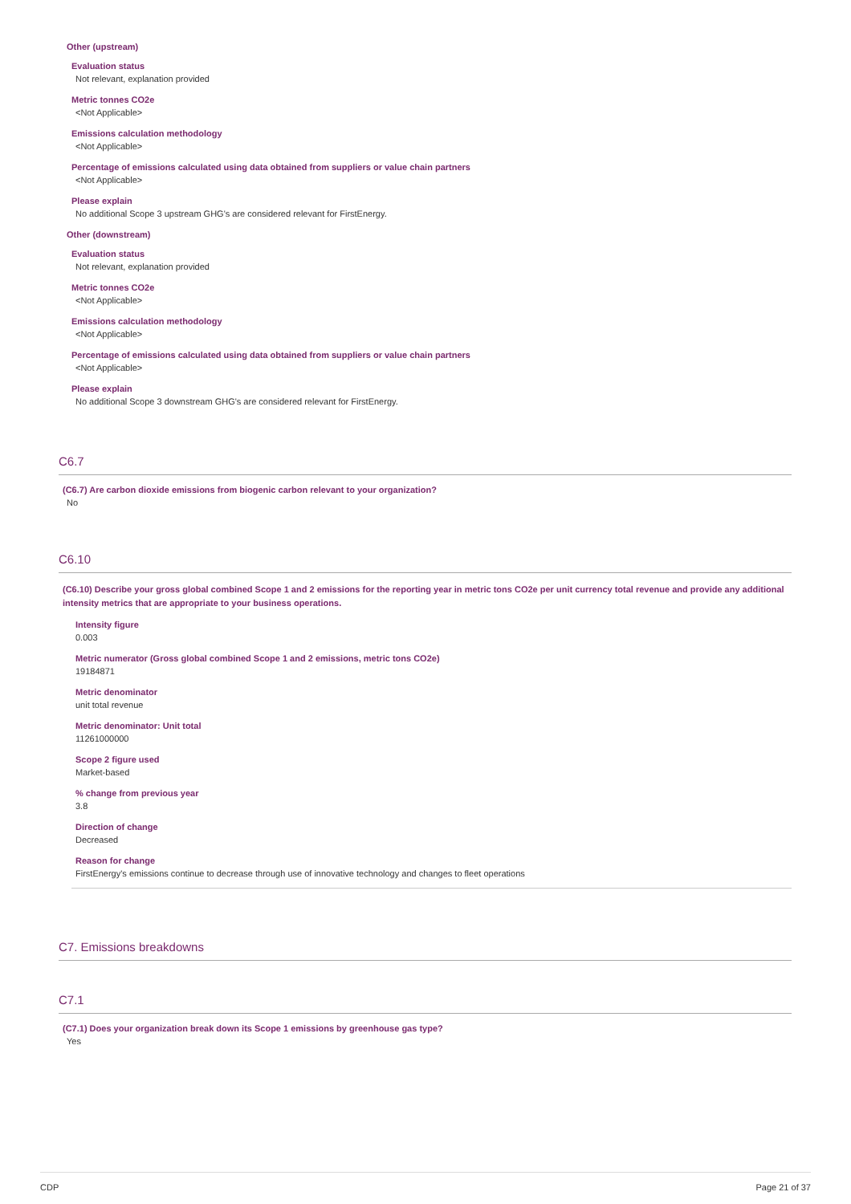Other (upstream)
Evaluation status
Not relevant, explanation provided
Metric tonnes CO2e
<Not Applicable>
Emissions calculation methodology
<Not Applicable>
Percentage of emissions calculated using data obtained from suppliers or value chain partners
<Not Applicable>
Please explain
No additional Scope 3 upstream GHG's are considered relevant for FirstEnergy.
Other (downstream)
Evaluation status
Not relevant, explanation provided
Metric tonnes CO2e
<Not Applicable>
Emissions calculation methodology
<Not Applicable>
Percentage of emissions calculated using data obtained from suppliers or value chain partners
<Not Applicable>
Please explain
No additional Scope 3 downstream GHG's are considered relevant for FirstEnergy.
C6.7
(C6.7) Are carbon dioxide emissions from biogenic carbon relevant to your organization?
No
C6.10
(C6.10) Describe your gross global combined Scope 1 and 2 emissions for the reporting year in metric tons CO2e per unit currency total revenue and provide any additional intensity metrics that are appropriate to your business operations.
Intensity figure
0.003
Metric numerator (Gross global combined Scope 1 and 2 emissions, metric tons CO2e)
19184871
Metric denominator
unit total revenue
Metric denominator: Unit total
11261000000
Scope 2 figure used
Market-based
% change from previous year
3.8
Direction of change
Decreased
Reason for change
FirstEnergy's emissions continue to decrease through use of innovative technology and changes to fleet operations
C7. Emissions breakdowns
C7.1
(C7.1) Does your organization break down its Scope 1 emissions by greenhouse gas type?
Yes
CDP Page 21 of 37